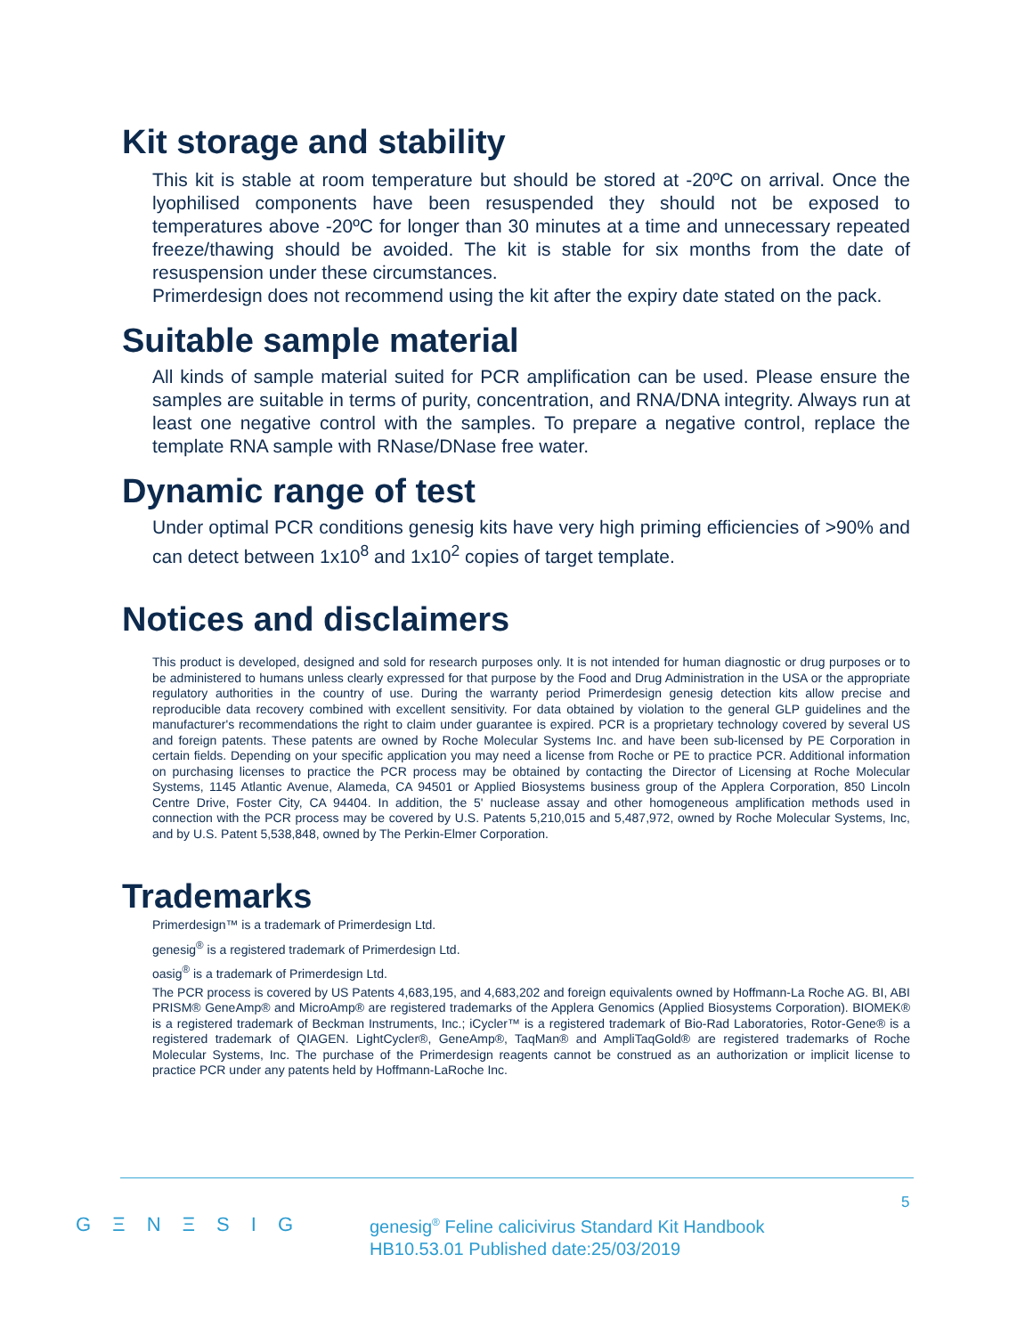Kit storage and stability
This kit is stable at room temperature but should be stored at -20ºC on arrival. Once the lyophilised components have been resuspended they should not be exposed to temperatures above -20ºC for longer than 30 minutes at a time and unnecessary repeated freeze/thawing should be avoided. The kit is stable for six months from the date of resuspension under these circumstances.
Primerdesign does not recommend using the kit after the expiry date stated on the pack.
Suitable sample material
All kinds of sample material suited for PCR amplification can be used. Please ensure the samples are suitable in terms of purity, concentration, and RNA/DNA integrity. Always run at least one negative control with the samples. To prepare a negative control, replace the template RNA sample with RNase/DNase free water.
Dynamic range of test
Under optimal PCR conditions genesig kits have very high priming efficiencies of >90% and can detect between 1x10<sup>8</sup> and 1x10<sup>2</sup> copies of target template.
Notices and disclaimers
This product is developed, designed and sold for research purposes only. It is not intended for human diagnostic or drug purposes or to be administered to humans unless clearly expressed for that purpose by the Food and Drug Administration in the USA or the appropriate regulatory authorities in the country of use. During the warranty period Primerdesign genesig detection kits allow precise and reproducible data recovery combined with excellent sensitivity. For data obtained by violation to the general GLP guidelines and the manufacturer's recommendations the right to claim under guarantee is expired. PCR is a proprietary technology covered by several US and foreign patents. These patents are owned by Roche Molecular Systems Inc. and have been sub-licensed by PE Corporation in certain fields. Depending on your specific application you may need a license from Roche or PE to practice PCR. Additional information on purchasing licenses to practice the PCR process may be obtained by contacting the Director of Licensing at Roche Molecular Systems, 1145 Atlantic Avenue, Alameda, CA 94501 or Applied Biosystems business group of the Applera Corporation, 850 Lincoln Centre Drive, Foster City, CA 94404. In addition, the 5' nuclease assay and other homogeneous amplification methods used in connection with the PCR process may be covered by U.S. Patents 5,210,015 and 5,487,972, owned by Roche Molecular Systems, Inc, and by U.S. Patent 5,538,848, owned by The Perkin-Elmer Corporation.
Trademarks
Primerdesign™ is a trademark of Primerdesign Ltd.
genesig<sup>®</sup> is a registered trademark of Primerdesign Ltd.
oasig<sup>®</sup> is a trademark of Primerdesign Ltd.
The PCR process is covered by US Patents 4,683,195, and 4,683,202 and foreign equivalents owned by Hoffmann-La Roche AG. BI, ABI PRISM® GeneAmp® and MicroAmp® are registered trademarks of the Applera Genomics (Applied Biosystems Corporation). BIOMEK® is a registered trademark of Beckman Instruments, Inc.; iCycler™ is a registered trademark of Bio-Rad Laboratories, Rotor-Gene® is a registered trademark of QIAGEN. LightCycler®, GeneAmp®, TaqMan® and AmpliTaqGold® are registered trademarks of Roche Molecular Systems, Inc. The purchase of the Primerdesign reagents cannot be construed as an authorization or implicit license to practice PCR under any patents held by Hoffmann-LaRoche Inc.
5
G Ξ N Ξ S I G
genesig<sup>®</sup> Feline calicivirus Standard Kit Handbook
HB10.53.01 Published date:25/03/2019